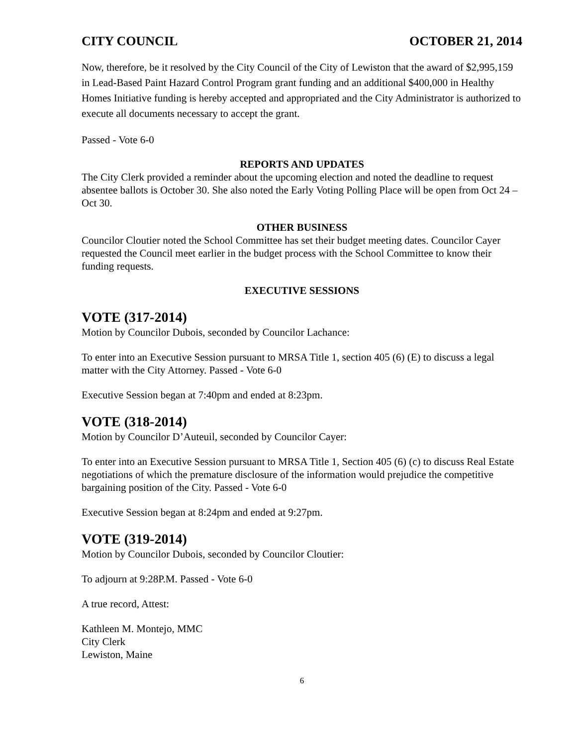CITY COUNCIL OCTOBER 21, 2014
Now, therefore, be it resolved by the City Council of the City of Lewiston that the award of $2,995,159 in Lead-Based Paint Hazard Control Program grant funding and an additional $400,000 in Healthy Homes Initiative funding is hereby accepted and appropriated and the City Administrator is authorized to execute all documents necessary to accept the grant.
Passed - Vote 6-0
REPORTS AND UPDATES
The City Clerk provided a reminder about the upcoming election and noted the deadline to request absentee ballots is October 30. She also noted the Early Voting Polling Place will be open from Oct 24 – Oct 30.
OTHER BUSINESS
Councilor Cloutier noted the School Committee has set their budget meeting dates. Councilor Cayer requested the Council meet earlier in the budget process with the School Committee to know their funding requests.
EXECUTIVE SESSIONS
VOTE (317-2014)
Motion by Councilor Dubois, seconded by Councilor Lachance:
To enter into an Executive Session pursuant to MRSA Title 1, section 405 (6) (E) to discuss a legal matter with the City Attorney. Passed - Vote 6-0
Executive Session began at 7:40pm and ended at 8:23pm.
VOTE (318-2014)
Motion by Councilor D’Auteuil, seconded by Councilor Cayer:
To enter into an Executive Session pursuant to MRSA Title 1, Section 405 (6) (c) to discuss Real Estate negotiations of which the premature disclosure of the information would prejudice the competitive bargaining position of the City. Passed - Vote 6-0
Executive Session began at 8:24pm and ended at 9:27pm.
VOTE (319-2014)
Motion by Councilor Dubois, seconded by Councilor Cloutier:
To adjourn at 9:28P.M. Passed - Vote 6-0
A true record, Attest:
Kathleen M. Montejo, MMC
City Clerk
Lewiston, Maine
6